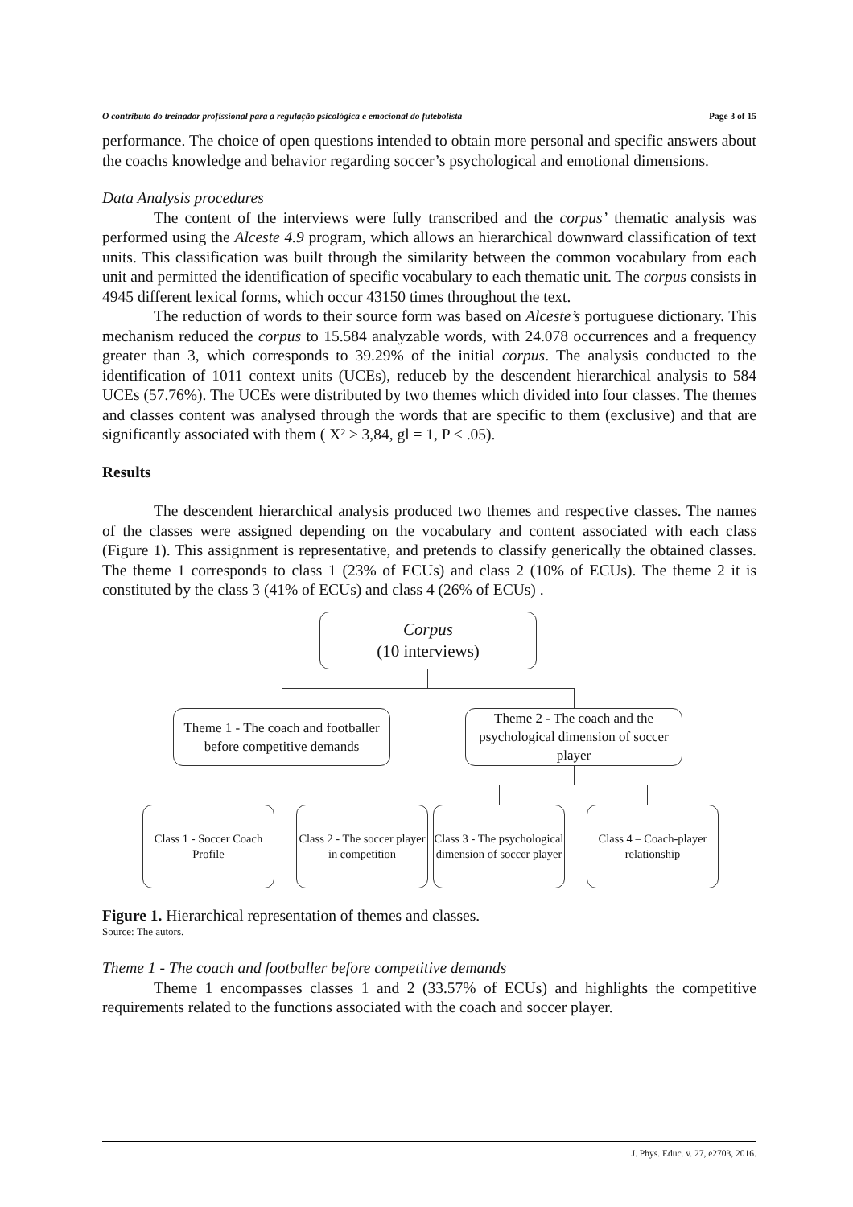O contributo do treinador profissional para a regulação psicológica e emocional do futebolista Page 3 of 15
performance. The choice of open questions intended to obtain more personal and specific answers about the coachs knowledge and behavior regarding soccer’s psychological and emotional dimensions.
Data Analysis procedures
The content of the interviews were fully transcribed and the corpus’ thematic analysis was performed using the Alceste 4.9 program, which allows an hierarchical downward classification of text units. This classification was built through the similarity between the common vocabulary from each unit and permitted the identification of specific vocabulary to each thematic unit. The corpus consists in 4945 different lexical forms, which occur 43150 times throughout the text.
The reduction of words to their source form was based on Alceste’s portuguese dictionary. This mechanism reduced the corpus to 15.584 analyzable words, with 24.078 occurrences and a frequency greater than 3, which corresponds to 39.29% of the initial corpus. The analysis conducted to the identification of 1011 context units (UCEs), reduceb by the descendent hierarchical analysis to 584 UCEs (57.76%). The UCEs were distributed by two themes which divided into four classes. The themes and classes content was analysed through the words that are specific to them (exclusive) and that are significantly associated with them ( X² ≥ 3,84, gl = 1, P < .05).
Results
The descendent hierarchical analysis produced two themes and respective classes. The names of the classes were assigned depending on the vocabulary and content associated with each class (Figure 1). This assignment is representative, and pretends to classify generically the obtained classes. The theme 1 corresponds to class 1 (23% of ECUs) and class 2 (10% of ECUs). The theme 2 it is constituted by the class 3 (41% of ECUs) and class 4 (26% of ECUs) .
Corpus
(10 interviews)
Theme 1 - The coach and footballer before competitive demands
Theme 2 - The coach and the psychological dimension of soccer player
Class 1 - Soccer Coach Profile
Class 2 - The soccer player in competition
Class 3 - The psychological dimension of soccer player
Class 4 – Coach-player relationship
Figure 1. Hierarchical representation of themes and classes.
Source: The autors.
Theme 1 - The coach and footballer before competitive demands
Theme 1 encompasses classes 1 and 2 (33.57% of ECUs) and highlights the competitive requirements related to the functions associated with the coach and soccer player.
J. Phys. Educ. v. 27, e2703, 2016.